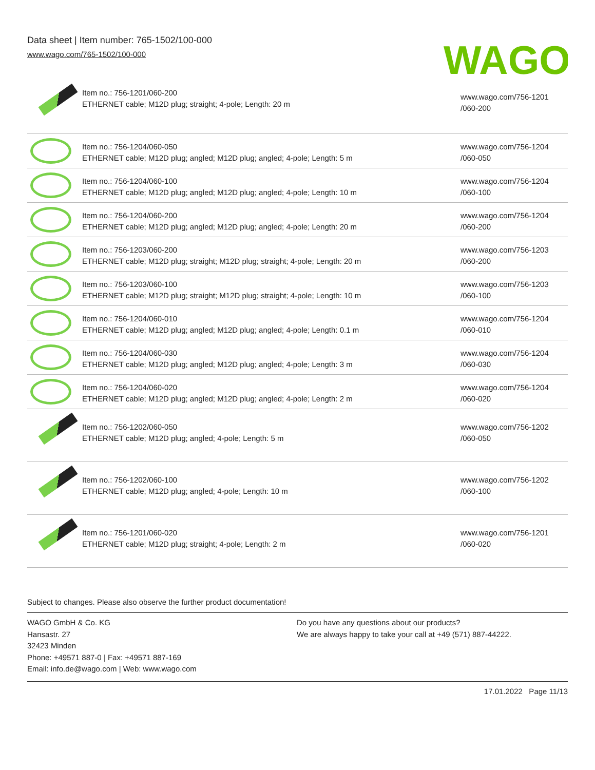Data sheet | Item number: 765-1502/100-000
www.wago.com/765-1502/100-000
WAGO
| | Item no.: 756-1201/060-200 ETHERNET cable; M12D plug; straight; 4-pole; Length: 20 m | www.wago.com/756-1201 /060-200 |
| | Item no.: 756-1204/060-050 ETHERNET cable; M12D plug; angled; M12D plug; angled; 4-pole; Length: 5 m | www.wago.com/756-1204 /060-050 |
| | Item no.: 756-1204/060-100 ETHERNET cable; M12D plug; angled; M12D plug; angled; 4-pole; Length: 10 m | www.wago.com/756-1204 /060-100 |
| | Item no.: 756-1204/060-200 ETHERNET cable; M12D plug; angled; M12D plug; angled; 4-pole; Length: 20 m | www.wago.com/756-1204 /060-200 |
| | Item no.: 756-1203/060-200 ETHERNET cable; M12D plug; straight; M12D plug; straight; 4-pole; Length: 20 m | www.wago.com/756-1203 /060-200 |
| | Item no.: 756-1203/060-100 ETHERNET cable; M12D plug; straight; M12D plug; straight; 4-pole; Length: 10 m | www.wago.com/756-1203 /060-100 |
| | Item no.: 756-1204/060-010 ETHERNET cable; M12D plug; angled; M12D plug; angled; 4-pole; Length: 0.1 m | www.wago.com/756-1204 /060-010 |
| | Item no.: 756-1204/060-030 ETHERNET cable; M12D plug; angled; M12D plug; angled; 4-pole; Length: 3 m | www.wago.com/756-1204 /060-030 |
| | Item no.: 756-1204/060-020 ETHERNET cable; M12D plug; angled; M12D plug; angled; 4-pole; Length: 2 m | www.wago.com/756-1204 /060-020 |
| | Item no.: 756-1202/060-050 ETHERNET cable; M12D plug; angled; 4-pole; Length: 5 m | www.wago.com/756-1202 /060-050 |
| | Item no.: 756-1202/060-100 ETHERNET cable; M12D plug; angled; 4-pole; Length: 10 m | www.wago.com/756-1202 /060-100 |
| | Item no.: 756-1201/060-020 ETHERNET cable; M12D plug; straight; 4-pole; Length: 2 m | www.wago.com/756-1201 /060-020 |
Subject to changes. Please also observe the further product documentation!
WAGO GmbH & Co. KG
Hansastr. 27
32423 Minden
Phone: +49571 887-0 | Fax: +49571 887-169
Email: info.de@wago.com | Web: www.wago.com
Do you have any questions about our products?
We are always happy to take your call at +49 (571) 887-44222.
17.01.2022 Page 11/13